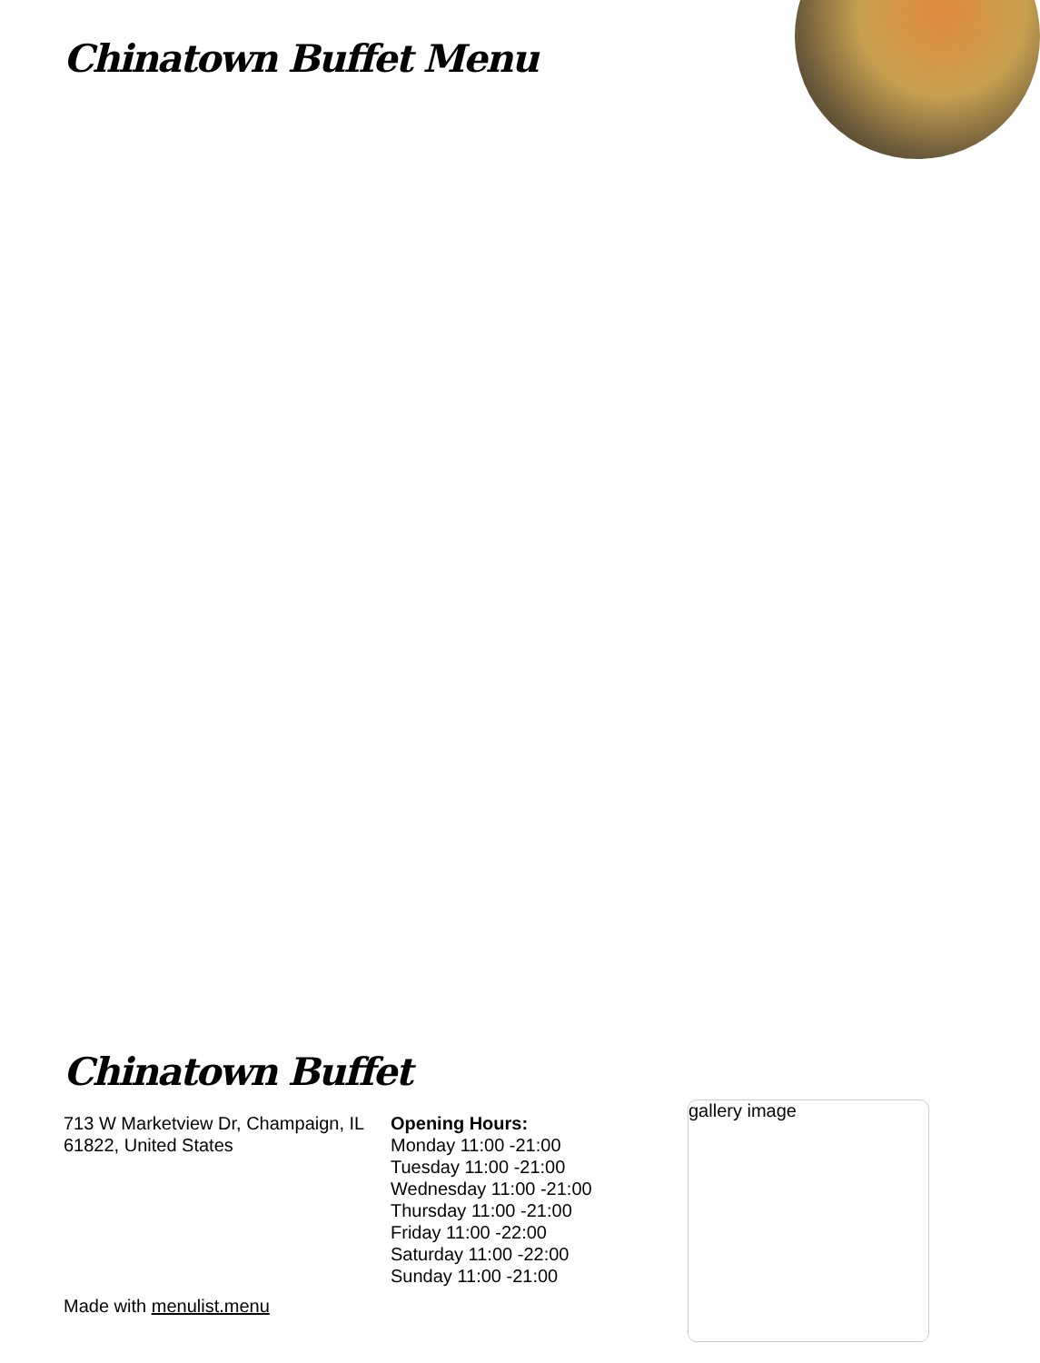Chinatown Buffet Menu
Chinatown Buffet
713 W Marketview Dr, Champaign, IL 61822, United States
Opening Hours:
Monday 11:00 -21:00
Tuesday 11:00 -21:00
Wednesday 11:00 -21:00
Thursday 11:00 -21:00
Friday 11:00 -22:00
Saturday 11:00 -22:00
Sunday 11:00 -21:00
Made with menulist.menu
gallery image